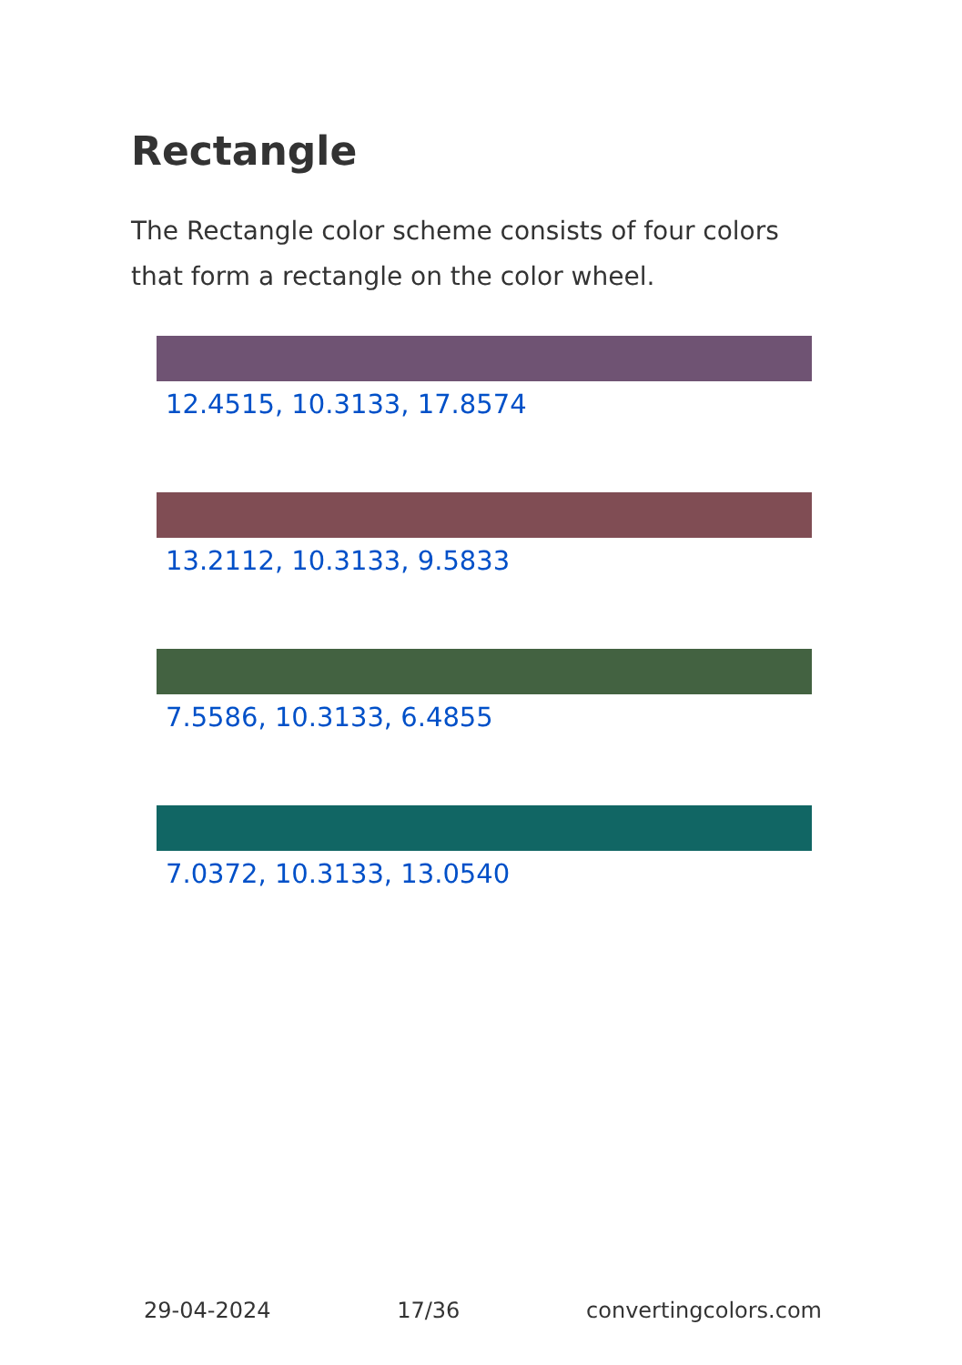Rectangle
The Rectangle color scheme consists of four colors that form a rectangle on the color wheel.
12.4515, 10.3133, 17.8574
13.2112, 10.3133, 9.5833
7.5586, 10.3133, 6.4855
7.0372, 10.3133, 13.0540
29-04-2024 17/36 convertingcolors.com